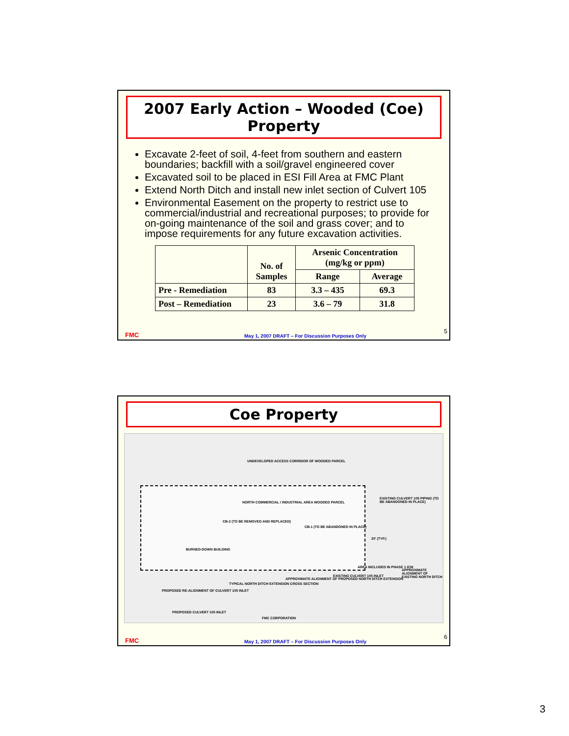2007 Early Action – Wooded (Coe) Property
Excavate 2-feet of soil, 4-feet from southern and eastern boundaries; backfill with a soil/gravel engineered cover
Excavated soil to be placed in ESI Fill Area at FMC Plant
Extend North Ditch and install new inlet section of Culvert 105
Environmental Easement on the property to restrict use to commercial/industrial and recreational purposes; to provide for on-going maintenance of the soil and grass cover; and to impose requirements for any future excavation activities.
| | No. of Samples | Arsenic Concentration (mg/kg or ppm) | |
| --- | --- | --- | --- |
| | | Range | Average |
| Pre - Remediation | 83 | 3.3 – 435 | 69.3 |
| Post – Remediation | 23 | 3.6 – 79 | 31.8 |
FMC May 1, 2007 DRAFT – For Discussion Purposes Only
5
Coe Property
UNDEVELOPED ACCESS CORRIDOR OF WOODED PARCEL
NORTH COMMERCIAL / INDUSTRIAL AREA WOODED PARCEL
EXISTING CULVERT 105 PIPING (TO BE ABANDONED IN PLACE)
CB-2 (TO BE REMOVED AND REPLACED)
CB-1 (TO BE ABANDONED IN PLACE)
20' (TYP.)
BURNED-DOWN BUILDING
AREA INCLUDED IN PHASE 1 ICM
APPROXIMATE ALIGNMENT OF EXISTING NORTH DITCH
EXISTING CULVERT 105 INLET
APPROXIMATE ALIGNMENT OF PROPOSED NORTH DITCH EXTENSION
TYPICAL NORTH DITCH EXTENSION CROSS SECTION
PROPOSED RE-ALIGNMENT OF CULVERT 105 INLET
PROPOSED CULVERT 105 INLET
FMC CORPORATION
FMC May 1, 2007 DRAFT – For Discussion Purposes Only
6
3